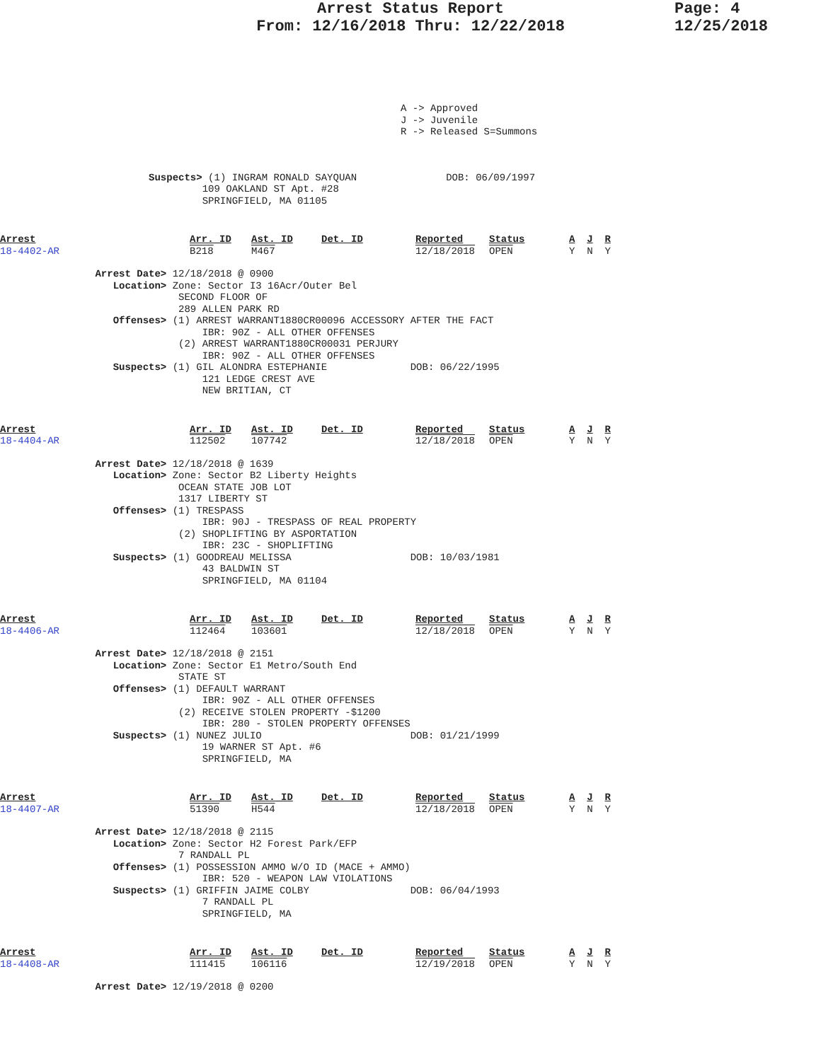Arrest Status Report
From: 12/16/2018 Thru: 12/22/2018
Page: 4
12/25/2018
A -> Approved J -> Juvenile R -> Released S=Summons
                         Suspects> (1) INGRAM RONALD SAYQUAN               DOB: 06/09/1997
                                  109 OAKLAND ST Apt. #28
                                  SPRINGFIELD, MA 01105
| Arrest 18-4402-AR | Arr. ID B218 | Ast. ID M467 | Det. ID | Reported 12/18/2018 | Status OPEN | A J R Y N Y |
                Arrest Date> 12/18/2018 @ 0900
                   Location> Zone: Sector I3 16Acr/Outer Bel
                              SECOND FLOOR OF
                              289 ALLEN PARK RD
                   Offenses> (1) ARREST WARRANT1880CR00096 ACCESSORY AFTER THE FACT
                                  IBR: 90Z - ALL OTHER OFFENSES
                              (2) ARREST WARRANT1880CR00031 PERJURY
                                  IBR: 90Z - ALL OTHER OFFENSES
                   Suspects> (1) GIL ALONDRA ESTEPHANIE              DOB: 06/22/1995
                                  121 LEDGE CREST AVE
                                  NEW BRITIAN, CT
| Arrest 18-4404-AR | Arr. ID 112502 | Ast. ID 107742 | Det. ID | Reported 12/18/2018 | Status OPEN | A J R Y N Y |
                Arrest Date> 12/18/2018 @ 1639
                   Location> Zone: Sector B2 Liberty Heights
                              OCEAN STATE JOB LOT
                              1317 LIBERTY ST
                   Offenses> (1) TRESPASS
                                  IBR: 90J - TRESPASS OF REAL PROPERTY
                              (2) SHOPLIFTING BY ASPORTATION
                                  IBR: 23C - SHOPLIFTING
                   Suspects> (1) GOODREAU MELISSA                    DOB: 10/03/1981
                                  43 BALDWIN ST
                                  SPRINGFIELD, MA 01104
| Arrest 18-4406-AR | Arr. ID 112464 | Ast. ID 103601 | Det. ID | Reported 12/18/2018 | Status OPEN | A J R Y N Y |
                Arrest Date> 12/18/2018 @ 2151
                   Location> Zone: Sector E1 Metro/South End
                              STATE ST
                   Offenses> (1) DEFAULT WARRANT
                                  IBR: 90Z - ALL OTHER OFFENSES
                              (2) RECEIVE STOLEN PROPERTY -$1200
                                  IBR: 280 - STOLEN PROPERTY OFFENSES
                   Suspects> (1) NUNEZ JULIO                         DOB: 01/21/1999
                                  19 WARNER ST Apt. #6
                                  SPRINGFIELD, MA
| Arrest 18-4407-AR | Arr. ID 51390 | Ast. ID H544 | Det. ID | Reported 12/18/2018 | Status OPEN | A J R Y N Y |
                Arrest Date> 12/18/2018 @ 2115
                   Location> Zone: Sector H2 Forest Park/EFP
                              7 RANDALL PL
                   Offenses> (1) POSSESSION AMMO W/O ID (MACE + AMMO)
                                  IBR: 520 - WEAPON LAW VIOLATIONS
                   Suspects> (1) GRIFFIN JAIME COLBY                 DOB: 06/04/1993
                                  7 RANDALL PL
                                  SPRINGFIELD, MA
| Arrest 18-4408-AR | Arr. ID 111415 | Ast. ID 106116 | Det. ID | Reported 12/19/2018 | Status OPEN | A J R Y N Y |
                Arrest Date> 12/19/2018 @ 0200